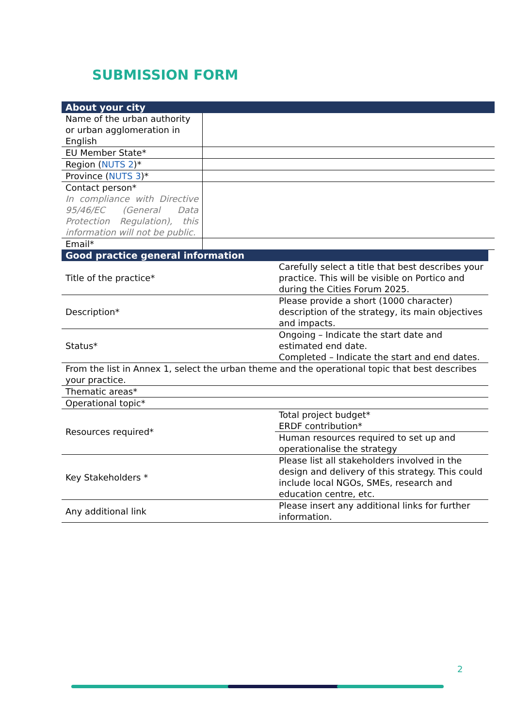SUBMISSION FORM
| About your city | |
| --- | --- |
| Name of the urban authority or urban agglomeration in English | |
| EU Member State* | |
| Region ( NUTS 2 )* | |
| Province ( NUTS 3 )* | |
| Contact person* In compliance with Directive 95/46/EC (General Data Protection Regulation), this information will not be public. | |
| Email* | |
| Good practice general information | |
| --- | --- |
| Title of the practice* | Carefully select a title that best describes your practice. This will be visible on Portico and during the Cities Forum 2025. |
| Description* | Please provide a short (1000 character) description of the strategy, its main objectives and impacts. |
| Status* | Ongoing – Indicate the start date and estimated end date. Completed – Indicate the start and end dates. |
| From the list in Annex 1, select the urban theme and the operational topic that best describes your practice. | |
| Thematic areas* | |
| Operational topic* | |
| Resources required* | Total project budget* ERDF contribution* |
| | Human resources required to set up and operationalise the strategy |
| Key Stakeholders * | Please list all stakeholders involved in the design and delivery of this strategy. This could include local NGOs, SMEs, research and education centre, etc. |
| Any additional link | Please insert any additional links for further information. |
2